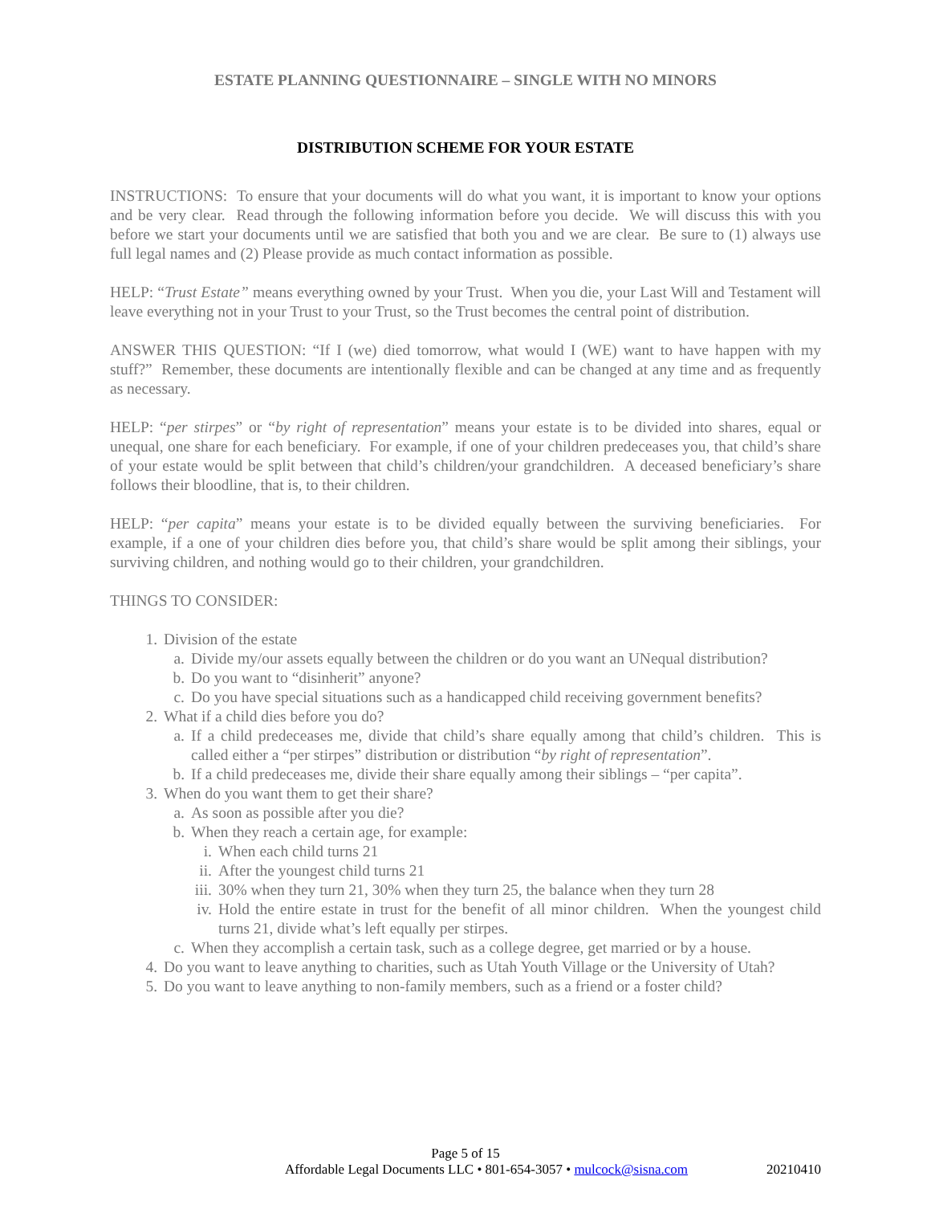ESTATE PLANNING QUESTIONNAIRE – SINGLE WITH NO MINORS
DISTRIBUTION SCHEME FOR YOUR ESTATE
INSTRUCTIONS: To ensure that your documents will do what you want, it is important to know your options and be very clear. Read through the following information before you decide. We will discuss this with you before we start your documents until we are satisfied that both you and we are clear. Be sure to (1) always use full legal names and (2) Please provide as much contact information as possible.
HELP: “Trust Estate” means everything owned by your Trust. When you die, your Last Will and Testament will leave everything not in your Trust to your Trust, so the Trust becomes the central point of distribution.
ANSWER THIS QUESTION: “If I (we) died tomorrow, what would I (WE) want to have happen with my stuff?” Remember, these documents are intentionally flexible and can be changed at any time and as frequently as necessary.
HELP: “per stirpes” or “by right of representation” means your estate is to be divided into shares, equal or unequal, one share for each beneficiary. For example, if one of your children predeceases you, that child’s share of your estate would be split between that child’s children/your grandchildren. A deceased beneficiary’s share follows their bloodline, that is, to their children.
HELP: “per capita” means your estate is to be divided equally between the surviving beneficiaries. For example, if a one of your children dies before you, that child’s share would be split among their siblings, your surviving children, and nothing would go to their children, your grandchildren.
THINGS TO CONSIDER:
1. Division of the estate
a. Divide my/our assets equally between the children or do you want an UNequal distribution?
b. Do you want to “disinherit” anyone?
c. Do you have special situations such as a handicapped child receiving government benefits?
2. What if a child dies before you do?
a. If a child predeceases me, divide that child’s share equally among that child’s children. This is called either a “per stirpes” distribution or distribution “by right of representation”.
b. If a child predeceases me, divide their share equally among their siblings – “per capita”.
3. When do you want them to get their share?
a. As soon as possible after you die?
b. When they reach a certain age, for example:
i. When each child turns 21
ii. After the youngest child turns 21
iii. 30% when they turn 21, 30% when they turn 25, the balance when they turn 28
iv. Hold the entire estate in trust for the benefit of all minor children. When the youngest child turns 21, divide what’s left equally per stirpes.
c. When they accomplish a certain task, such as a college degree, get married or by a house.
4. Do you want to leave anything to charities, such as Utah Youth Village or the University of Utah?
5. Do you want to leave anything to non-family members, such as a friend or a foster child?
Page 5 of 15
Affordable Legal Documents LLC • 801-654-3057 • mulcock@sisna.com 20210410